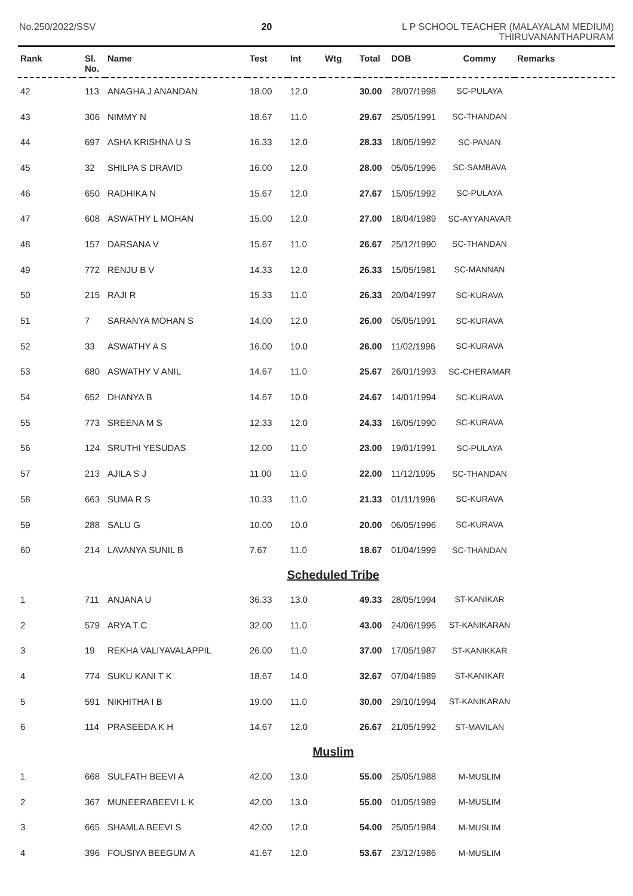No.250/2022/SSV 20
L P SCHOOL TEACHER (MALAYALAM MEDIUM)
THIRUVANANTHAPURAM
| Rank | Sl. No. | Name | Test | Int | Wtg | Total | DOB | Commy | Remarks |
| --- | --- | --- | --- | --- | --- | --- | --- | --- | --- |
| 42 | 113 | ANAGHA J ANANDAN | 18.00 | 12.0 | | 30.00 | 28/07/1998 | SC-PULAYA | |
| 43 | 306 | NIMMY N | 18.67 | 11.0 | | 29.67 | 25/05/1991 | SC-THANDAN | |
| 44 | 697 | ASHA KRISHNA U S | 16.33 | 12.0 | | 28.33 | 18/05/1992 | SC-PANAN | |
| 45 | 32 | SHILPA S DRAVID | 16.00 | 12.0 | | 28.00 | 05/05/1996 | SC-SAMBAVA | |
| 46 | 650 | RADHIKA N | 15.67 | 12.0 | | 27.67 | 15/05/1992 | SC-PULAYA | |
| 47 | 608 | ASWATHY L MOHAN | 15.00 | 12.0 | | 27.00 | 18/04/1989 | SC-AYYANAVAR | |
| 48 | 157 | DARSANA V | 15.67 | 11.0 | | 26.67 | 25/12/1990 | SC-THANDAN | |
| 49 | 772 | RENJU B V | 14.33 | 12.0 | | 26.33 | 15/05/1981 | SC-MANNAN | |
| 50 | 215 | RAJI R | 15.33 | 11.0 | | 26.33 | 20/04/1997 | SC-KURAVA | |
| 51 | 7 | SARANYA MOHAN S | 14.00 | 12.0 | | 26.00 | 05/05/1991 | SC-KURAVA | |
| 52 | 33 | ASWATHY A S | 16.00 | 10.0 | | 26.00 | 11/02/1996 | SC-KURAVA | |
| 53 | 680 | ASWATHY V ANIL | 14.67 | 11.0 | | 25.67 | 26/01/1993 | SC-CHERAMAR | |
| 54 | 652 | DHANYA B | 14.67 | 10.0 | | 24.67 | 14/01/1994 | SC-KURAVA | |
| 55 | 773 | SREENA M S | 12.33 | 12.0 | | 24.33 | 16/05/1990 | SC-KURAVA | |
| 56 | 124 | SRUTHI YESUDAS | 12.00 | 11.0 | | 23.00 | 19/01/1991 | SC-PULAYA | |
| 57 | 213 | AJILA S J | 11.00 | 11.0 | | 22.00 | 11/12/1995 | SC-THANDAN | |
| 58 | 663 | SUMA R S | 10.33 | 11.0 | | 21.33 | 01/11/1996 | SC-KURAVA | |
| 59 | 288 | SALU G | 10.00 | 10.0 | | 20.00 | 06/05/1996 | SC-KURAVA | |
| 60 | 214 | LAVANYA SUNIL B | 7.67 | 11.0 | | 18.67 | 01/04/1999 | SC-THANDAN | |
| Scheduled Tribe | | | | | | | | | |
| 1 | 711 | ANJANA U | 36.33 | 13.0 | | 49.33 | 28/05/1994 | ST-KANIKAR | |
| 2 | 579 | ARYA T C | 32.00 | 11.0 | | 43.00 | 24/06/1996 | ST-KANIKARAN | |
| 3 | 19 | REKHA VALIYAVALAPPIL | 26.00 | 11.0 | | 37.00 | 17/05/1987 | ST-KANIKKAR | |
| 4 | 774 | SUKU KANI T K | 18.67 | 14.0 | | 32.67 | 07/04/1989 | ST-KANIKAR | |
| 5 | 591 | NIKHITHA I B | 19.00 | 11.0 | | 30.00 | 29/10/1994 | ST-KANIKARAN | |
| 6 | 114 | PRASEEDA K H | 14.67 | 12.0 | | 26.67 | 21/05/1992 | ST-MAVILAN | |
| Muslim | | | | | | | | | |
| 1 | 668 | SULFATH BEEVI A | 42.00 | 13.0 | | 55.00 | 25/05/1988 | M-MUSLIM | |
| 2 | 367 | MUNEERABEEVI L K | 42.00 | 13.0 | | 55.00 | 01/05/1989 | M-MUSLIM | |
| 3 | 665 | SHAMLA BEEVI S | 42.00 | 12.0 | | 54.00 | 25/05/1984 | M-MUSLIM | |
| 4 | 396 | FOUSIYA BEEGUM A | 41.67 | 12.0 | | 53.67 | 23/12/1986 | M-MUSLIM | |